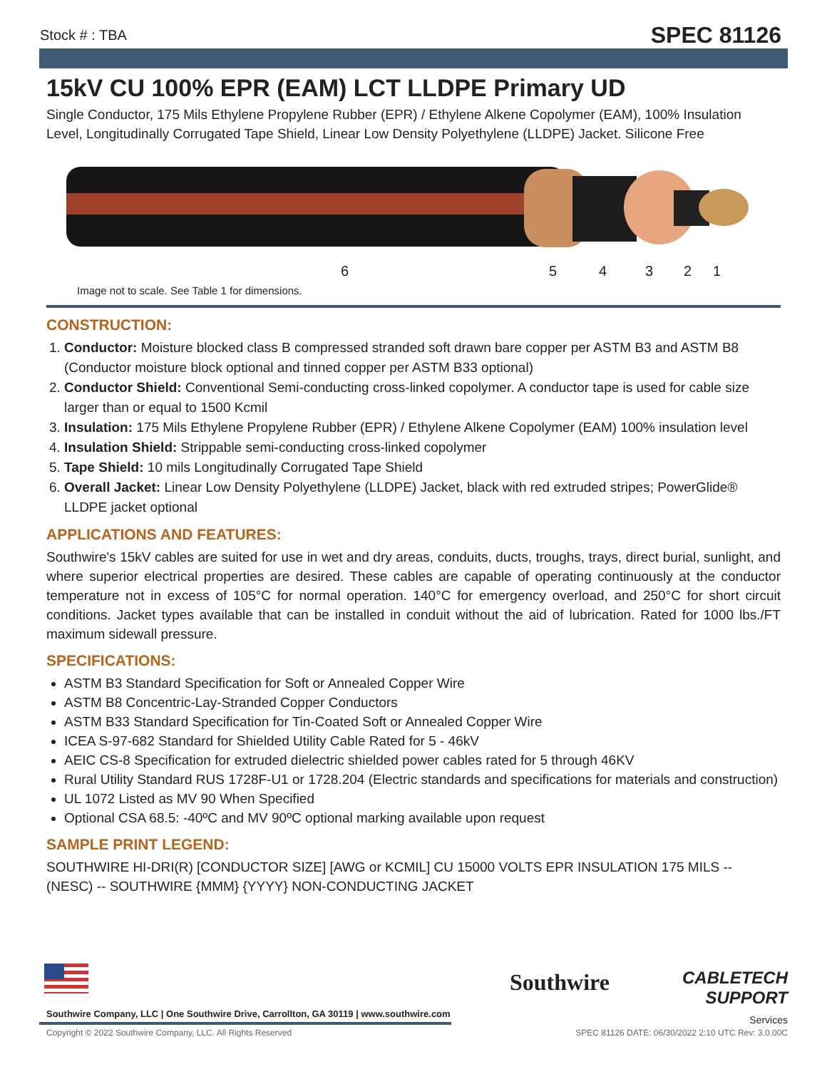Stock # : TBA SPEC 81126
15kV CU 100% EPR (EAM) LCT LLDPE Primary UD
Single Conductor, 175 Mils Ethylene Propylene Rubber (EPR) / Ethylene Alkene Copolymer (EAM), 100% Insulation Level, Longitudinally Corrugated Tape Shield, Linear Low Density Polyethylene (LLDPE) Jacket. Silicone Free
6 5 4 3 2 1
Image not to scale. See Table 1 for dimensions.
CONSTRUCTION:
1. Conductor: Moisture blocked class B compressed stranded soft drawn bare copper per ASTM B3 and ASTM B8 (Conductor moisture block optional and tinned copper per ASTM B33 optional)
2. Conductor Shield: Conventional Semi-conducting cross-linked copolymer. A conductor tape is used for cable size larger than or equal to 1500 Kcmil
3. Insulation: 175 Mils Ethylene Propylene Rubber (EPR) / Ethylene Alkene Copolymer (EAM) 100% insulation level
4. Insulation Shield: Strippable semi-conducting cross-linked copolymer
5. Tape Shield: 10 mils Longitudinally Corrugated Tape Shield
6. Overall Jacket: Linear Low Density Polyethylene (LLDPE) Jacket, black with red extruded stripes; PowerGlide® LLDPE jacket optional
APPLICATIONS AND FEATURES:
Southwire's 15kV cables are suited for use in wet and dry areas, conduits, ducts, troughs, trays, direct burial, sunlight, and where superior electrical properties are desired. These cables are capable of operating continuously at the conductor temperature not in excess of 105°C for normal operation. 140°C for emergency overload, and 250°C for short circuit conditions. Jacket types available that can be installed in conduit without the aid of lubrication. Rated for 1000 lbs./FT maximum sidewall pressure.
SPECIFICATIONS:
ASTM B3 Standard Specification for Soft or Annealed Copper Wire
ASTM B8 Concentric-Lay-Stranded Copper Conductors
ASTM B33 Standard Specification for Tin-Coated Soft or Annealed Copper Wire
ICEA S-97-682 Standard for Shielded Utility Cable Rated for 5 - 46kV
AEIC CS-8 Specification for extruded dielectric shielded power cables rated for 5 through 46KV
Rural Utility Standard RUS 1728F-U1 or 1728.204 (Electric standards and specifications for materials and construction)
UL 1072 Listed as MV 90 When Specified
Optional CSA 68.5: -40ºC and MV 90ºC optional marking available upon request
SAMPLE PRINT LEGEND:
SOUTHWIRE HI-DRI(R) [CONDUCTOR SIZE] [AWG or KCMIL] CU 15000 VOLTS EPR INSULATION 175 MILS -- (NESC) -- SOUTHWIRE {MMM} {YYYY} NON-CONDUCTING JACKET
Southwire Company, LLC | One Southwire Drive, Carrollton, GA 30119 | www.southwire.com
Southwire
CABLETECH
SUPPORT
Services
Copyright © 2022 Southwire Company, LLC. All Rights Reserved SPEC 81126 DATE: 06/30/2022 2:10 UTC Rev: 3.0.00C